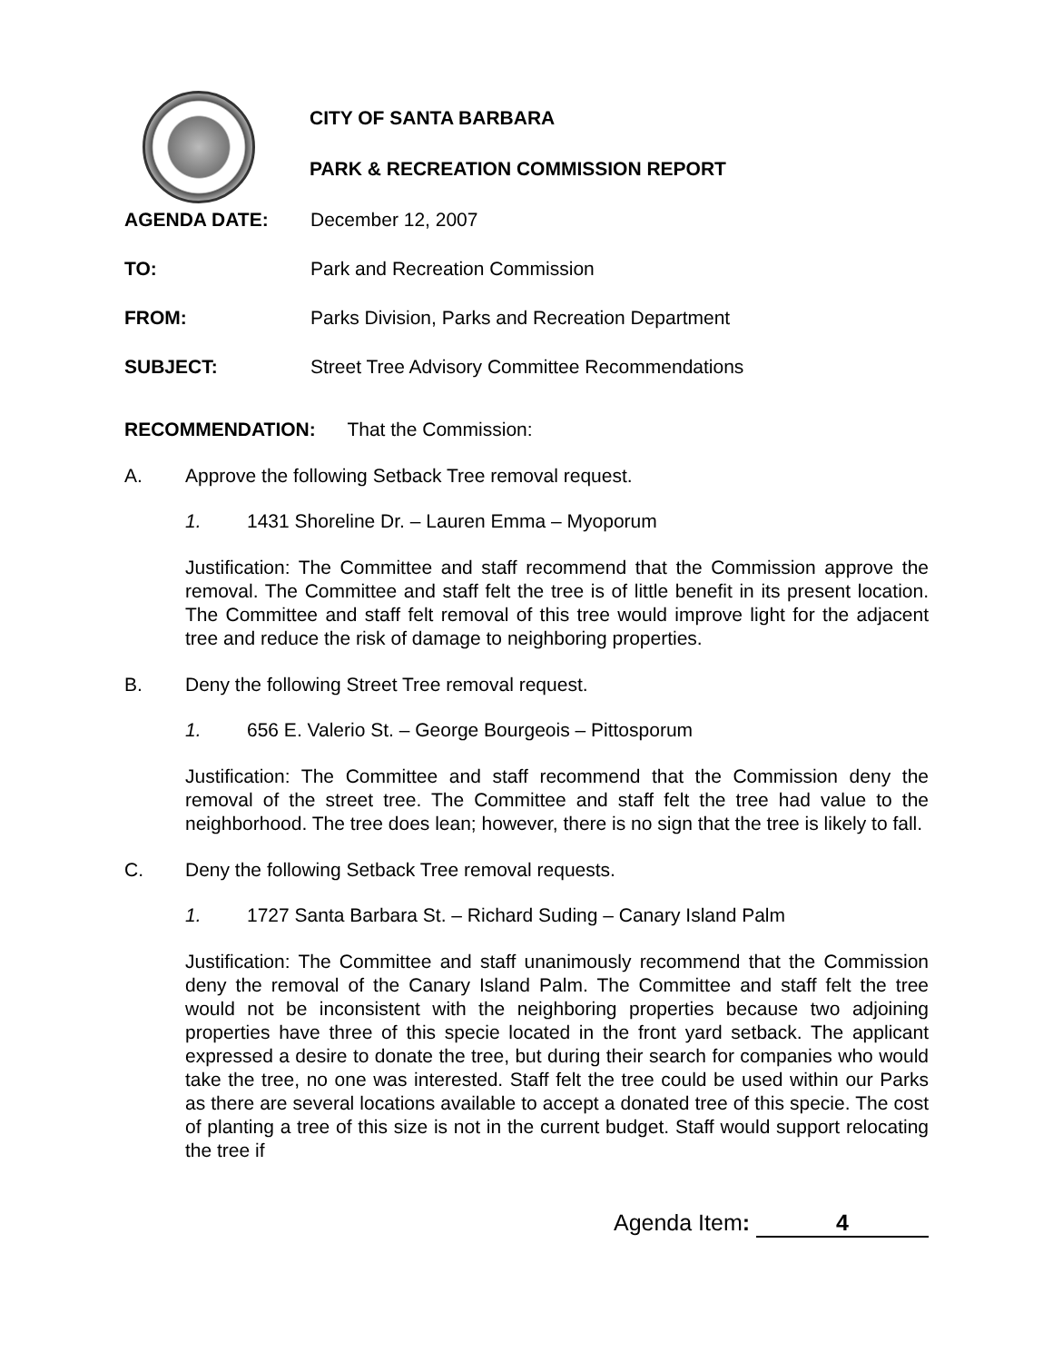CITY OF SANTA BARBARA
PARK & RECREATION COMMISSION REPORT
AGENDA DATE: December 12, 2007
TO: Park and Recreation Commission
FROM: Parks Division, Parks and Recreation Department
SUBJECT: Street Tree Advisory Committee Recommendations
RECOMMENDATION: That the Commission:
A. Approve the following Setback Tree removal request.
1. 1431 Shoreline Dr. – Lauren Emma – Myoporum
Justification: The Committee and staff recommend that the Commission approve the removal. The Committee and staff felt the tree is of little benefit in its present location. The Committee and staff felt removal of this tree would improve light for the adjacent tree and reduce the risk of damage to neighboring properties.
B. Deny the following Street Tree removal request.
1. 656 E. Valerio St. – George Bourgeois – Pittosporum
Justification: The Committee and staff recommend that the Commission deny the removal of the street tree. The Committee and staff felt the tree had value to the neighborhood. The tree does lean; however, there is no sign that the tree is likely to fall.
C. Deny the following Setback Tree removal requests.
1. 1727 Santa Barbara St. – Richard Suding – Canary Island Palm
Justification: The Committee and staff unanimously recommend that the Commission deny the removal of the Canary Island Palm. The Committee and staff felt the tree would not be inconsistent with the neighboring properties because two adjoining properties have three of this specie located in the front yard setback. The applicant expressed a desire to donate the tree, but during their search for companies who would take the tree, no one was interested. Staff felt the tree could be used within our Parks as there are several locations available to accept a donated tree of this specie. The cost of planting a tree of this size is not in the current budget. Staff would support relocating the tree if
Agenda Item: 4